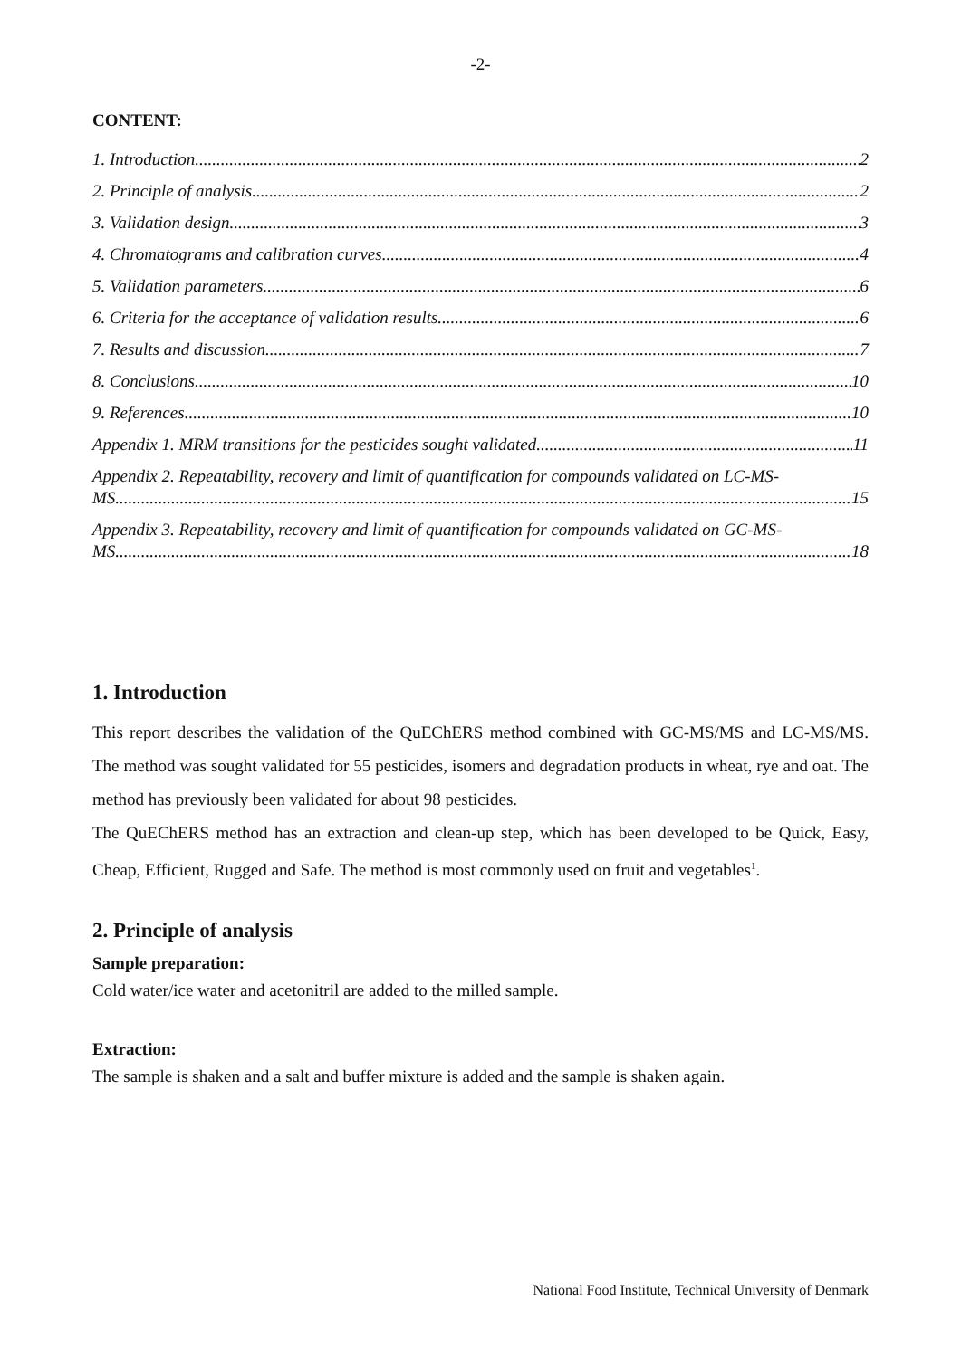-2-
CONTENT:
1. Introduction 2
2. Principle of analysis 2
3. Validation design 3
4. Chromatograms and calibration curves 4
5. Validation parameters 6
6. Criteria for the acceptance of validation results 6
7. Results and discussion 7
8. Conclusions 10
9. References 10
Appendix 1. MRM transitions for the pesticides sought validated. 11
Appendix 2. Repeatability, recovery and limit of quantification for compounds validated on LC-MS-
MS. 15
Appendix 3. Repeatability, recovery and limit of quantification for compounds validated on GC-MS-
MS. 18
1. Introduction
This report describes the validation of the QuEChERS method combined with GC-MS/MS and LC-MS/MS. The method was sought validated for 55 pesticides, isomers and degradation products in wheat, rye and oat. The method has previously been validated for about 98 pesticides.
The QuEChERS method has an extraction and clean-up step, which has been developed to be Quick, Easy, Cheap, Efficient, Rugged and Safe. The method is most commonly used on fruit and vegetables<sup>1</sup>.
2. Principle of analysis
Sample preparation:
Cold water/ice water and acetonitril are added to the milled sample.
Extraction:
The sample is shaken and a salt and buffer mixture is added and the sample is shaken again.
National Food Institute, Technical University of Denmark